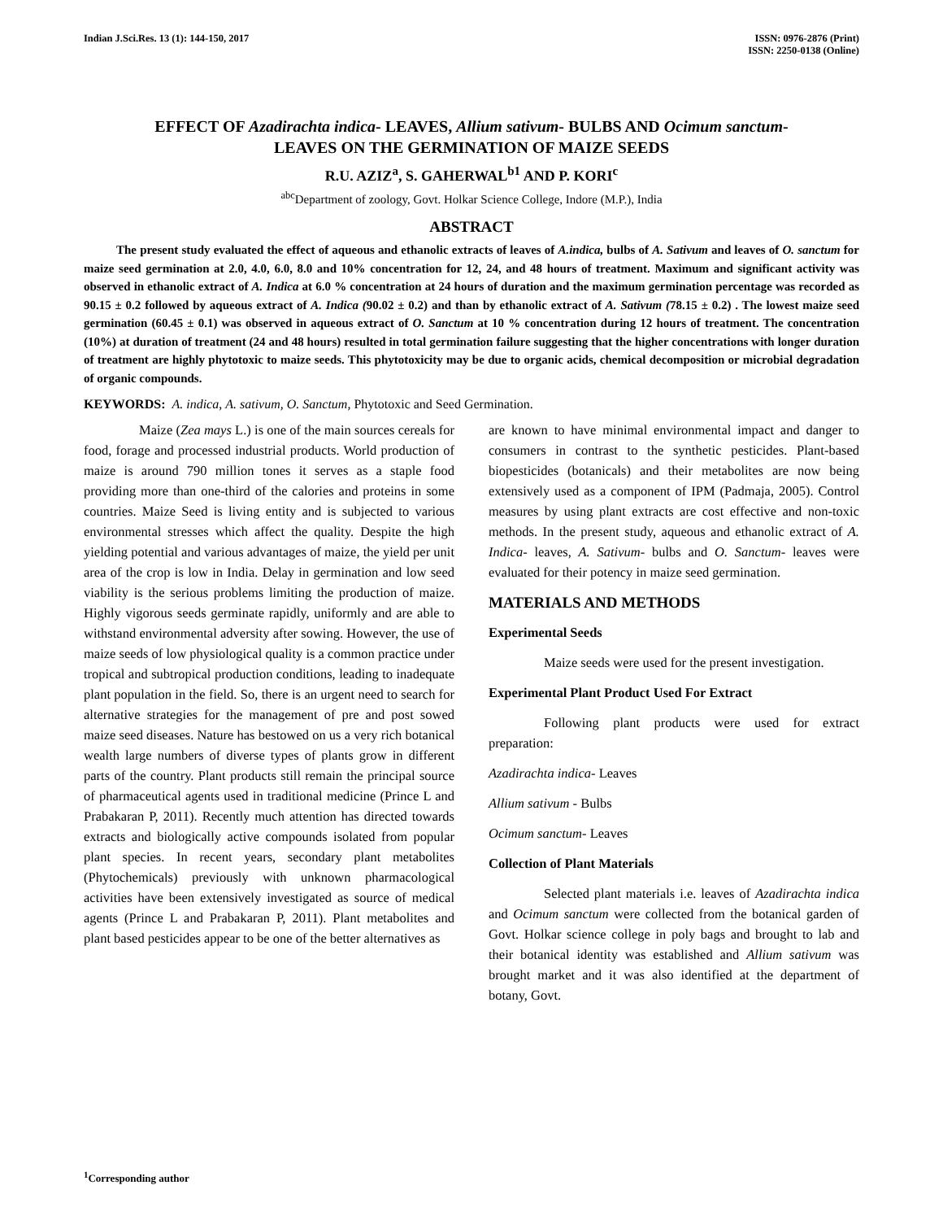Indian J.Sci.Res. 13 (1): 144-150, 2017
ISSN: 0976-2876 (Print)
ISSN: 2250-0138 (Online)
EFFECT OF Azadirachta indica- LEAVES, Allium sativum- BULBS AND Ocimum sanctum-
LEAVES ON THE GERMINATION OF MAIZE SEEDS
R.U. AZIZ<sup>a</sup>, S. GAHERWAL<sup>b1</sup> AND P. KORI<sup>c</sup>
<sup>abc</sup>Department of zoology, Govt. Holkar Science College, Indore (M.P.), India
ABSTRACT
The present study evaluated the effect of aqueous and ethanolic extracts of leaves of A.indica, bulbs of A. Sativum and leaves of O. sanctum for maize seed germination at 2.0, 4.0, 6.0, 8.0 and 10% concentration for 12, 24, and 48 hours of treatment. Maximum and significant activity was observed in ethanolic extract of A. Indica at 6.0 % concentration at 24 hours of duration and the maximum germination percentage was recorded as 90.15 ± 0.2 followed by aqueous extract of A. Indica (90.02 ± 0.2) and than by ethanolic extract of A. Sativum (78.15 ± 0.2) . The lowest maize seed germination (60.45 ± 0.1) was observed in aqueous extract of O. Sanctum at 10 % concentration during 12 hours of treatment. The concentration (10%) at duration of treatment (24 and 48 hours) resulted in total germination failure suggesting that the higher concentrations with longer duration of treatment are highly phytotoxic to maize seeds. This phytotoxicity may be due to organic acids, chemical decomposition or microbial degradation of organic compounds.
KEYWORDS: A. indica, A. sativum, O. Sanctum, Phytotoxic and Seed Germination.
Maize (Zea mays L.) is one of the main sources cereals for food, forage and processed industrial products. World production of maize is around 790 million tones it serves as a staple food providing more than one-third of the calories and proteins in some countries. Maize Seed is living entity and is subjected to various environmental stresses which affect the quality. Despite the high yielding potential and various advantages of maize, the yield per unit area of the crop is low in India. Delay in germination and low seed viability is the serious problems limiting the production of maize. Highly vigorous seeds germinate rapidly, uniformly and are able to withstand environmental adversity after sowing. However, the use of maize seeds of low physiological quality is a common practice under tropical and subtropical production conditions, leading to inadequate plant population in the field. So, there is an urgent need to search for alternative strategies for the management of pre and post sowed maize seed diseases. Nature has bestowed on us a very rich botanical wealth large numbers of diverse types of plants grow in different parts of the country. Plant products still remain the principal source of pharmaceutical agents used in traditional medicine (Prince L and Prabakaran P, 2011). Recently much attention has directed towards extracts and biologically active compounds isolated from popular plant species. In recent years, secondary plant metabolites (Phytochemicals) previously with unknown pharmacological activities have been extensively investigated as source of medical agents (Prince L and Prabakaran P, 2011). Plant metabolites and plant based pesticides appear to be one of the better alternatives as
are known to have minimal environmental impact and danger to consumers in contrast to the synthetic pesticides. Plant-based biopesticides (botanicals) and their metabolites are now being extensively used as a component of IPM (Padmaja, 2005). Control measures by using plant extracts are cost effective and non-toxic methods. In the present study, aqueous and ethanolic extract of A. Indica- leaves, A. Sativum- bulbs and O. Sanctum- leaves were evaluated for their potency in maize seed germination.
MATERIALS AND METHODS
Experimental Seeds
Maize seeds were used for the present investigation.
Experimental Plant Product Used For Extract
Following plant products were used for extract preparation:
Azadirachta indica- Leaves
Allium sativum - Bulbs
Ocimum sanctum- Leaves
Collection of Plant Materials
Selected plant materials i.e. leaves of Azadirachta indica and Ocimum sanctum were collected from the botanical garden of Govt. Holkar science college in poly bags and brought to lab and their botanical identity was established and Allium sativum was brought market and it was also identified at the department of botany, Govt.
<sup>1</sup> Corresponding author